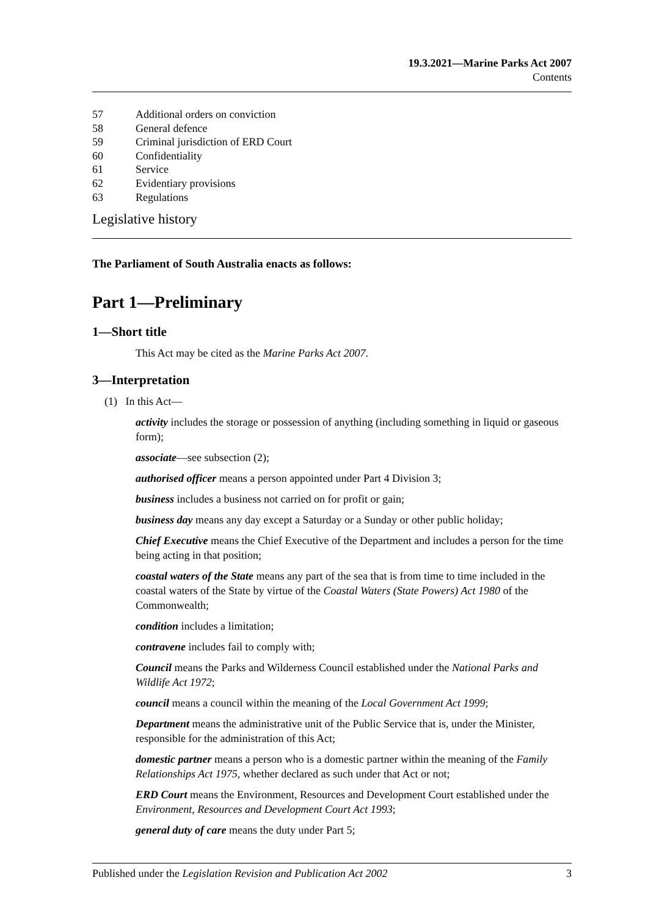19.3.2021—Marine Parks Act 2007
Contents
57 Additional orders on conviction
58 General defence
59 Criminal jurisdiction of ERD Court
60 Confidentiality
61 Service
62 Evidentiary provisions
63 Regulations
Legislative history
The Parliament of South Australia enacts as follows:
Part 1—Preliminary
1—Short title
This Act may be cited as the Marine Parks Act 2007.
3—Interpretation
(1) In this Act—
activity includes the storage or possession of anything (including something in liquid or gaseous form);
associate—see subsection (2);
authorised officer means a person appointed under Part 4 Division 3;
business includes a business not carried on for profit or gain;
business day means any day except a Saturday or a Sunday or other public holiday;
Chief Executive means the Chief Executive of the Department and includes a person for the time being acting in that position;
coastal waters of the State means any part of the sea that is from time to time included in the coastal waters of the State by virtue of the Coastal Waters (State Powers) Act 1980 of the Commonwealth;
condition includes a limitation;
contravene includes fail to comply with;
Council means the Parks and Wilderness Council established under the National Parks and Wildlife Act 1972;
council means a council within the meaning of the Local Government Act 1999;
Department means the administrative unit of the Public Service that is, under the Minister, responsible for the administration of this Act;
domestic partner means a person who is a domestic partner within the meaning of the Family Relationships Act 1975, whether declared as such under that Act or not;
ERD Court means the Environment, Resources and Development Court established under the Environment, Resources and Development Court Act 1993;
general duty of care means the duty under Part 5;
Published under the Legislation Revision and Publication Act 2002 3